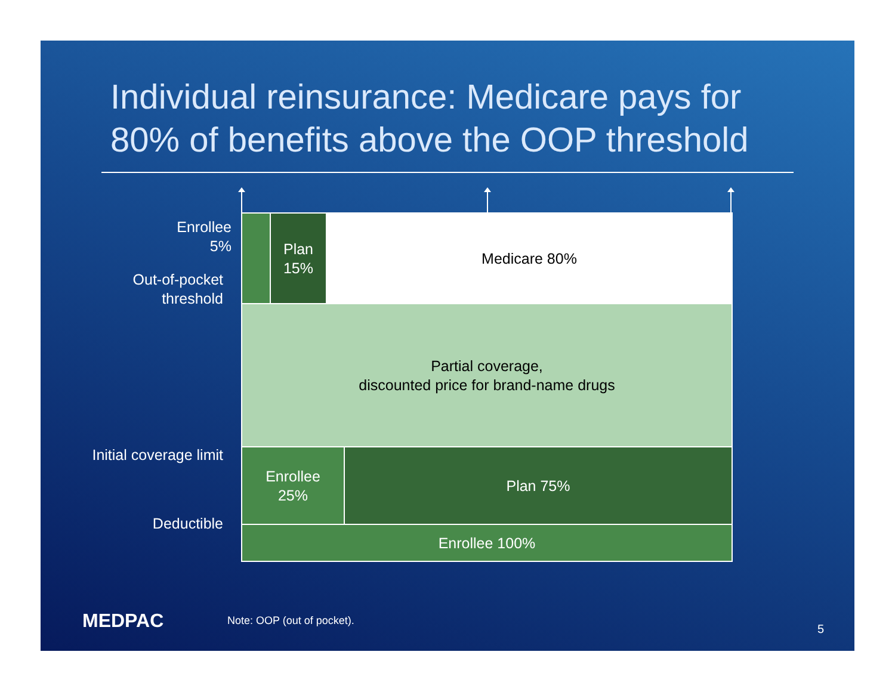Individual reinsurance: Medicare pays for 80% of benefits above the OOP threshold
Enrollee
5%
Out-of-pocket
threshold
Initial coverage limit
Deductible
Plan
15%
Medicare 80%
Partial coverage,
discounted price for brand-name drugs
Enrollee
25%
Plan 75%
Enrollee 100%
MEDPAC Note: OOP (out of pocket).
5